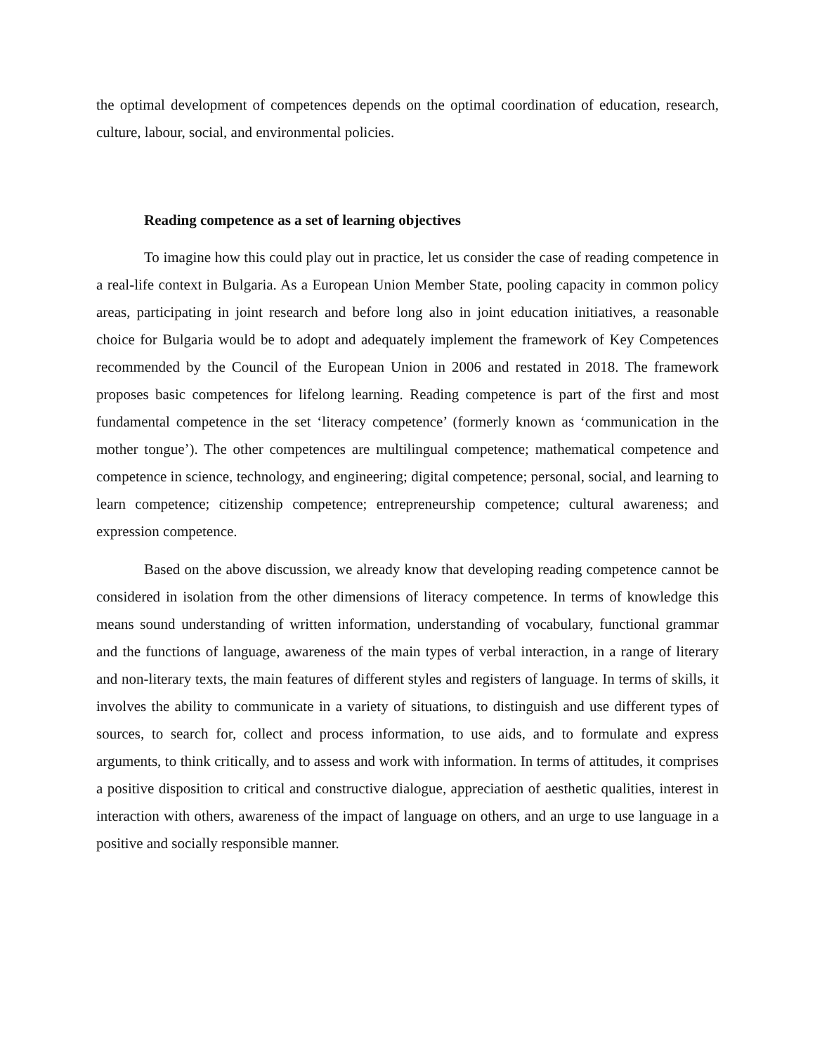the optimal development of competences depends on the optimal coordination of education, research, culture, labour, social, and environmental policies.
Reading competence as a set of learning objectives
To imagine how this could play out in practice, let us consider the case of reading competence in a real-life context in Bulgaria. As a European Union Member State, pooling capacity in common policy areas, participating in joint research and before long also in joint education initiatives, a reasonable choice for Bulgaria would be to adopt and adequately implement the framework of Key Competences recommended by the Council of the European Union in 2006 and restated in 2018. The framework proposes basic competences for lifelong learning. Reading competence is part of the first and most fundamental competence in the set ‘literacy competence’ (formerly known as ‘communication in the mother tongue’). The other competences are multilingual competence; mathematical competence and competence in science, technology, and engineering; digital competence; personal, social, and learning to learn competence; citizenship competence; entrepreneurship competence; cultural awareness; and expression competence.
Based on the above discussion, we already know that developing reading competence cannot be considered in isolation from the other dimensions of literacy competence. In terms of knowledge this means sound understanding of written information, understanding of vocabulary, functional grammar and the functions of language, awareness of the main types of verbal interaction, in a range of literary and non-literary texts, the main features of different styles and registers of language. In terms of skills, it involves the ability to communicate in a variety of situations, to distinguish and use different types of sources, to search for, collect and process information, to use aids, and to formulate and express arguments, to think critically, and to assess and work with information. In terms of attitudes, it comprises a positive disposition to critical and constructive dialogue, appreciation of aesthetic qualities, interest in interaction with others, awareness of the impact of language on others, and an urge to use language in a positive and socially responsible manner.